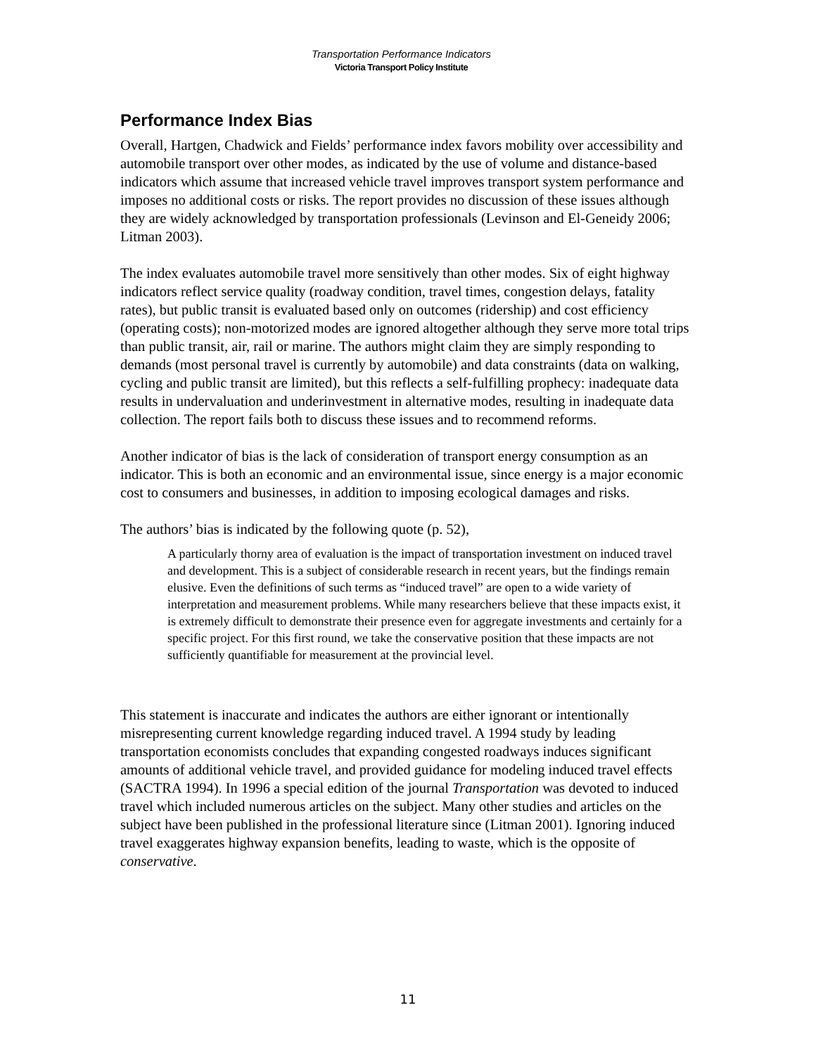Transportation Performance Indicators
Victoria Transport Policy Institute
Performance Index Bias
Overall, Hartgen, Chadwick and Fields’ performance index favors mobility over accessibility and automobile transport over other modes, as indicated by the use of volume and distance-based indicators which assume that increased vehicle travel improves transport system performance and imposes no additional costs or risks. The report provides no discussion of these issues although they are widely acknowledged by transportation professionals (Levinson and El-Geneidy 2006; Litman 2003).
The index evaluates automobile travel more sensitively than other modes. Six of eight highway indicators reflect service quality (roadway condition, travel times, congestion delays, fatality rates), but public transit is evaluated based only on outcomes (ridership) and cost efficiency (operating costs); non-motorized modes are ignored altogether although they serve more total trips than public transit, air, rail or marine. The authors might claim they are simply responding to demands (most personal travel is currently by automobile) and data constraints (data on walking, cycling and public transit are limited), but this reflects a self-fulfilling prophecy: inadequate data results in undervaluation and underinvestment in alternative modes, resulting in inadequate data collection. The report fails both to discuss these issues and to recommend reforms.
Another indicator of bias is the lack of consideration of transport energy consumption as an indicator. This is both an economic and an environmental issue, since energy is a major economic cost to consumers and businesses, in addition to imposing ecological damages and risks.
The authors’ bias is indicated by the following quote (p. 52),
A particularly thorny area of evaluation is the impact of transportation investment on induced travel and development. This is a subject of considerable research in recent years, but the findings remain elusive. Even the definitions of such terms as “induced travel” are open to a wide variety of interpretation and measurement problems. While many researchers believe that these impacts exist, it is extremely difficult to demonstrate their presence even for aggregate investments and certainly for a specific project. For this first round, we take the conservative position that these impacts are not sufficiently quantifiable for measurement at the provincial level.
This statement is inaccurate and indicates the authors are either ignorant or intentionally misrepresenting current knowledge regarding induced travel. A 1994 study by leading transportation economists concludes that expanding congested roadways induces significant amounts of additional vehicle travel, and provided guidance for modeling induced travel effects (SACTRA 1994). In 1996 a special edition of the journal Transportation was devoted to induced travel which included numerous articles on the subject. Many other studies and articles on the subject have been published in the professional literature since (Litman 2001). Ignoring induced travel exaggerates highway expansion benefits, leading to waste, which is the opposite of conservative.
11